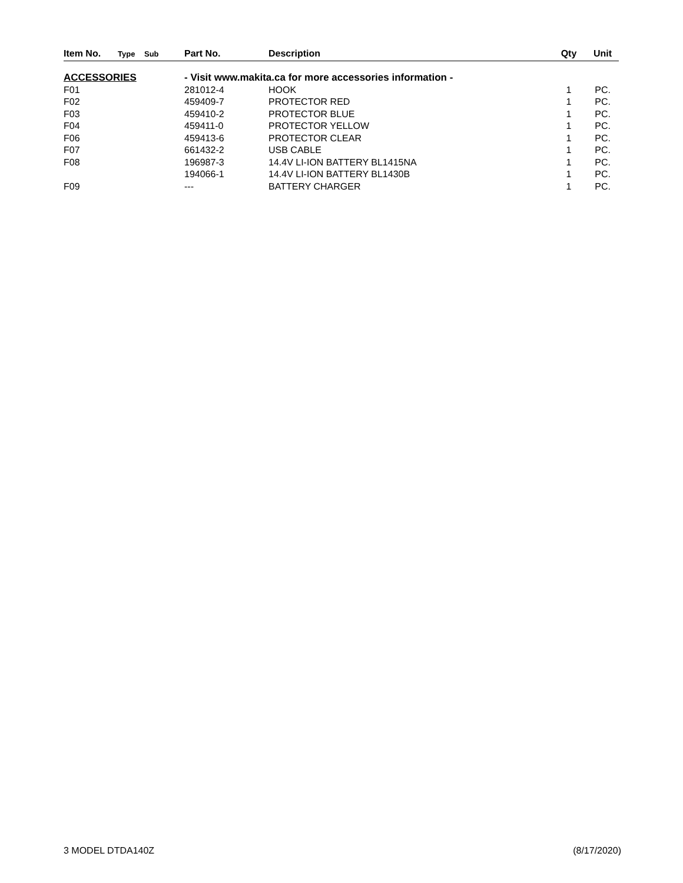| Item No. | Type | Sub | Part No. | Description | Qty | Unit |
| --- | --- | --- | --- | --- | --- | --- |
| ACCESSORIES | | | - Visit www.makita.ca for more accessories information - | | | |
| F01 | | | 281012-4 | HOOK | 1 | PC. |
| F02 | | | 459409-7 | PROTECTOR RED | 1 | PC. |
| F03 | | | 459410-2 | PROTECTOR BLUE | 1 | PC. |
| F04 | | | 459411-0 | PROTECTOR YELLOW | 1 | PC. |
| F06 | | | 459413-6 | PROTECTOR CLEAR | 1 | PC. |
| F07 | | | 661432-2 | USB CABLE | 1 | PC. |
| F08 | | | 196987-3 | 14.4V LI-ION BATTERY BL1415NA | 1 | PC. |
| | | | 194066-1 | 14.4V LI-ION BATTERY BL1430B | 1 | PC. |
| F09 | | | --- | BATTERY CHARGER | 1 | PC. |
3 MODEL DTDA140Z (8/17/2020)